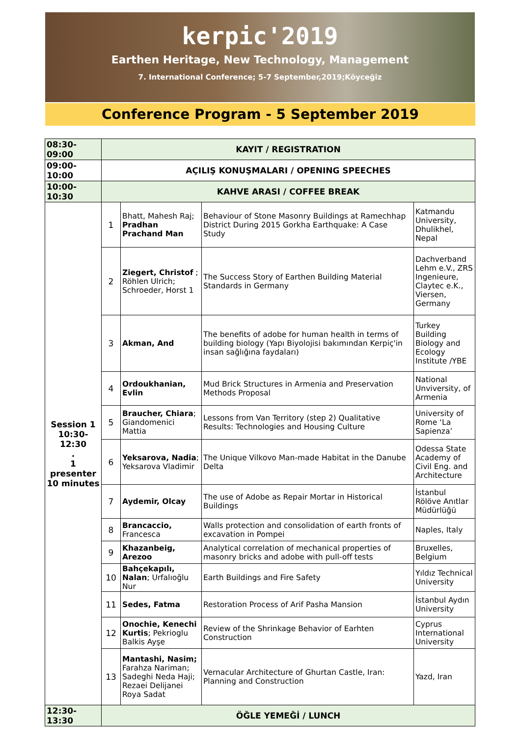kerpic'2019
Earthen Heritage, New Technology, Management
7. International Conference; 5-7 September,2019;Köyceğiz
Conference Program - 5 September 2019
| 08:30-09:00 | KAYIT / REGISTRATION | | | |
| 09:00-10:00 | AÇILIŞ KONUŞMALARI / OPENING SPEECHES | | | |
| 10:00-10:30 | KAHVE ARASI / COFFEE BREAK | | | |
| Session 1 10:30-12:30 . 1 presenter 10 minutes | 1 | Bhatt, Mahesh Raj; Pradhan Prachand Man | Behaviour of Stone Masonry Buildings at Ramechhap District During 2015 Gorkha Earthquake: A Case Study | Katmandu University, Dhulikhel, Nepal |
| | 2 | Ziegert, Christof ; Röhlen Ulrich; Schroeder, Horst 1 | The Success Story of Earthen Building Material Standards in Germany | Dachverband Lehm e.V., ZRS Ingenieure, Claytec e.K., Viersen, Germany |
| | 3 | Akman, And | The benefits of adobe for human health in terms of building biology (Yapı Biyolojisi bakımından Kerpiç'in insan sağlığına faydaları) | Turkey Building Biology and Ecology Institute /YBE |
| | 4 | Ordoukhanian, Evlin | Mud Brick Structures in Armenia and Preservation Methods Proposal | National Unviversity, of Armenia |
| | 5 | Braucher, Chiara ; Giandomenici Mattia | Lessons from Van Territory (step 2) Qualitative Results: Technologies and Housing Culture | University of Rome ‘La Sapienza’ |
| | 6 | Yeksarova, Nadia ; Yeksarova Vladimir | The Unique Vilkovo Man-made Habitat in the Danube Delta | Odessa State Academy of Civil Eng. and Architecture |
| | 7 | Aydemir, Olcay | The use of Adobe as Repair Mortar in Historical Buildings | İstanbul Rölöve Anıtlar Müdürlüğü |
| | 8 | Brancaccio, Francesca | Walls protection and consolidation of earth fronts of excavation in Pompei | Naples, Italy |
| | 9 | Khazanbeig, Arezoo | Analytical correlation of mechanical properties of masonry bricks and adobe with pull-off tests | Bruxelles, Belgium |
| | 10 | Bahçekapılı, Nalan ; Urfalıoğlu Nur | Earth Buildings and Fire Safety | Yıldız Technical University |
| | 11 | Sedes, Fatma | Restoration Process of Arif Pasha Mansion | İstanbul Aydın University |
| | 12 | Onochie, Kenechi Kurtis ; Pekrioglu Balkis Ayşe | Review of the Shrinkage Behavior of Earhten Construction | Cyprus International University |
| | 13 | Mantashi, Nasim; Farahza Nariman; Sadeghi Neda Haji; Rezaei Delijanei Roya Sadat | Vernacular Architecture of Ghurtan Castle, Iran: Planning and Construction | Yazd, Iran |
| 12:30-13:30 | ÖĞLE YEMEĞİ / LUNCH | | | |